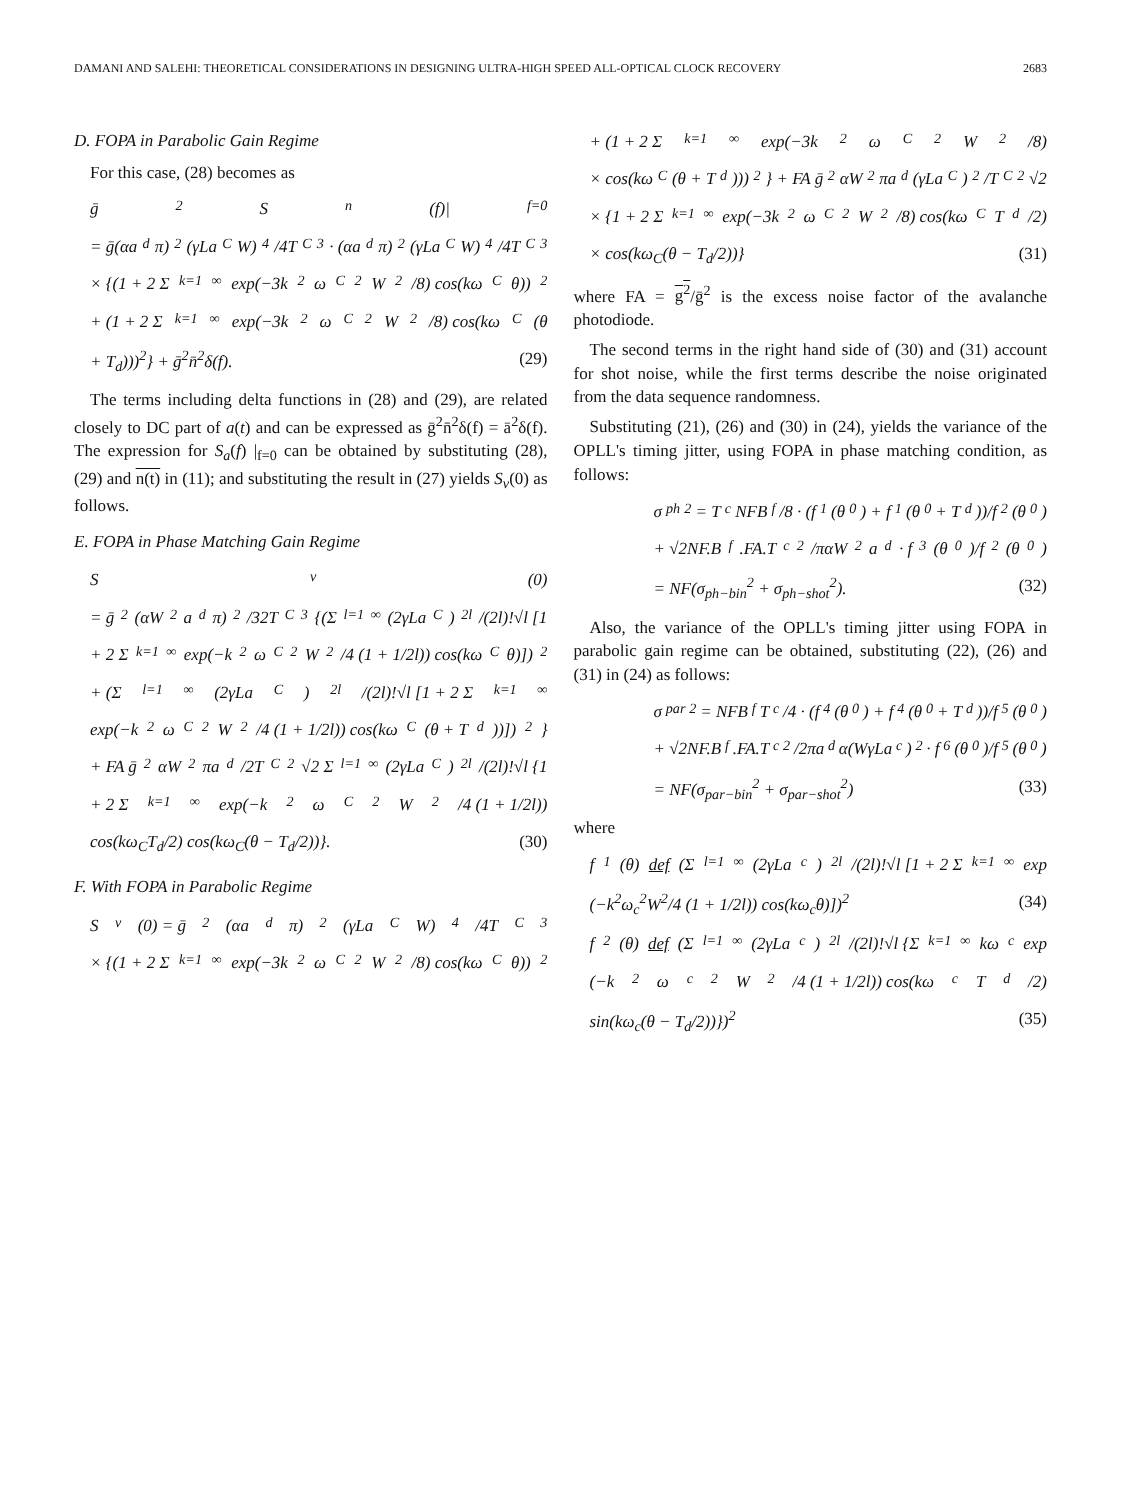DAMANI AND SALEHI: THEORETICAL CONSIDERATIONS IN DESIGNING ULTRA-HIGH SPEED ALL-OPTICAL CLOCK RECOVERY 2683
D. FOPA in Parabolic Gain Regime
For this case, (28) becomes as
ḡ<sup>2</sup>S<sub>n</sub>(f)|<sub>f=0</sub>
= ḡ(αa<sub>d</sub>π)<sup>2</sup>(γLa<sub>C</sub>W)<sup>4</sup>/4T<sub>C</sub><sup>3</sup> · (αa<sub>d</sub>π)<sup>2</sup>(γLa<sub>C</sub>W)<sup>4</sup>/4T<sub>C</sub><sup>3</sup>
× {(1 + 2 Σ<sub>k=1</sub><sup>∞</sup> exp(−3k<sup>2</sup>ω<sub>C</sub><sup>2</sup>W<sup>2</sup>/8) cos(kω<sub>C</sub>θ))<sup>2</sup>
+ (1 + 2 Σ<sub>k=1</sub><sup>∞</sup> exp(−3k<sup>2</sup>ω<sub>C</sub><sup>2</sup>W<sup>2</sup>/8) cos(kω<sub>C</sub>(θ
+ T<sub>d</sub>)))<sup>2</sup>} + ḡ<sup>2</sup>n̄<sup>2</sup>δ(f). (29)
The terms including delta functions in (28) and (29), are related closely to DC part of a(t) and can be expressed as ḡ<sup>2</sup>n̄<sup>2</sup>δ(f) = ā<sup>2</sup>δ(f). The expression for S<sub>a</sub>(f) |<sub>f=0</sub> can be obtained by substituting (28), (29) and n(t) in (11); and substituting the result in (27) yields S<sub>ν</sub>(0) as follows.
E. FOPA in Phase Matching Gain Regime
S<sub>v</sub>(0)
= ḡ<sup>2</sup>(αW<sup>2</sup>a<sub>d</sub>π)<sup>2</sup>/32T<sub>C</sub><sup>3</sup> {(Σ<sub>l=1</sub><sup>∞</sup> (2γLa<sub>C</sub>)<sup>2l</sup>/(2l)!√l [1
+ 2 Σ<sub>k=1</sub><sup>∞</sup> exp(−k<sup>2</sup>ω<sub>C</sub><sup>2</sup>W<sup>2</sup>/4 (1 + 1/2l)) cos(kω<sub>C</sub>θ)])<sup>2</sup>
+ (Σ<sub>l=1</sub><sup>∞</sup> (2γLa<sub>C</sub>)<sup>2l</sup>/(2l)!√l [1 + 2 Σ<sub>k=1</sub><sup>∞</sup>
exp(−k<sup>2</sup>ω<sub>C</sub><sup>2</sup>W<sup>2</sup>/4 (1 + 1/2l)) cos(kω<sub>C</sub>(θ + T<sub>d</sub>))])<sup>2</sup>}
+ FA ḡ<sup>2</sup>αW<sup>2</sup>πa<sub>d</sub>/2T<sub>C</sub><sup>2</sup>√2 Σ<sub>l=1</sub><sup>∞</sup> (2γLa<sub>C</sub>)<sup>2l</sup>/(2l)!√l {1
+ 2 Σ<sub>k=1</sub><sup>∞</sup> exp(−k<sup>2</sup>ω<sub>C</sub><sup>2</sup>W<sup>2</sup>/4 (1 + 1/2l))
cos(kω<sub>C</sub>T<sub>d</sub>/2) cos(kω<sub>C</sub>(θ − T<sub>d</sub>/2))}. (30)
F. With FOPA in Parabolic Regime
S<sub>v</sub>(0) = ḡ<sup>2</sup>(αa<sub>d</sub>π)<sup>2</sup>(γLa<sub>C</sub>W)<sup>4</sup>/4T<sub>C</sub><sup>3</sup>
× {(1 + 2 Σ<sub>k=1</sub><sup>∞</sup> exp(−3k<sup>2</sup>ω<sub>C</sub><sup>2</sup>W<sup>2</sup>/8) cos(kω<sub>C</sub>θ))<sup>2</sup>
+ (1 + 2 Σ<sub>k=1</sub><sup>∞</sup> exp(−3k<sup>2</sup>ω<sub>C</sub><sup>2</sup>W<sup>2</sup>/8)
× cos(kω<sub>C</sub>(θ + T<sub>d</sub>)))<sup>2</sup>} + FA ḡ<sup>2</sup>αW<sup>2</sup>πa<sub>d</sub>(γLa<sub>C</sub>)<sup>2</sup>/T<sub>C</sub><sup>2</sup>√2
× {1 + 2 Σ<sub>k=1</sub><sup>∞</sup> exp(−3k<sup>2</sup>ω<sub>C</sub><sup>2</sup>W<sup>2</sup>/8) cos(kω<sub>C</sub>T<sub>d</sub>/2)
× cos(kω<sub>C</sub>(θ − T<sub>d</sub>/2))} (31)
where FA = g<sup>2</sup>/ḡ<sup>2</sup> is the excess noise factor of the avalanche photodiode.
The second terms in the right hand side of (30) and (31) account for shot noise, while the first terms describe the noise originated from the data sequence randomness.
Substituting (21), (26) and (30) in (24), yields the variance of the OPLL's timing jitter, using FOPA in phase matching condition, as follows:
σ<sub>ph</sub><sup>2</sup> = T<sub>c</sub>NFB<sub>f</sub>/8 · (f<sub>1</sub>(θ<sub>0</sub>) + f<sub>1</sub>(θ<sub>0</sub> + T<sub>d</sub>))/f<sub>2</sub>(θ<sub>0</sub>)
+ √2NF.B<sub>f</sub>.FA.T<sub>c</sub><sup>2</sup>/παW<sup>2</sup>a<sub>d</sub> · f<sub>3</sub>(θ<sub>0</sub>)/f<sub>2</sub>(θ<sub>0</sub>)
= NF(σ<sub>ph−bin</sub><sup>2</sup> + σ<sub>ph−shot</sub><sup>2</sup>). (32)
Also, the variance of the OPLL's timing jitter using FOPA in parabolic gain regime can be obtained, substituting (22), (26) and (31) in (24) as follows:
σ<sub>par</sub><sup>2</sup> = NFB<sub>f</sub>T<sub>c</sub>/4 · (f<sub>4</sub>(θ<sub>0</sub>) + f<sub>4</sub>(θ<sub>0</sub> + T<sub>d</sub>))/f<sub>5</sub>(θ<sub>0</sub>)
+ √2NF.B<sub>f</sub>.FA.T<sub>c</sub><sup>2</sup>/2πa<sub>d</sub>α(WγLa<sub>c</sub>)<sup>2</sup> · f<sub>6</sub>(θ<sub>0</sub>)/f<sub>5</sub>(θ<sub>0</sub>)
= NF(σ<sub>par−bin</sub><sup>2</sup> + σ<sub>par−shot</sub><sup>2</sup>) (33)
where
f<sub>1</sub>(θ) def (Σ<sub>l=1</sub><sup>∞</sup> (2γLa<sub>c</sub>)<sup>2l</sup>/(2l)!√l [1 + 2 Σ<sub>k=1</sub><sup>∞</sup> exp
(−k<sup>2</sup>ω<sub>c</sub><sup>2</sup>W<sup>2</sup>/4 (1 + 1/2l)) cos(kω<sub>c</sub>θ)])<sup>2</sup> (34)
f<sub>2</sub>(θ) def (Σ<sub>l=1</sub><sup>∞</sup> (2γLa<sub>c</sub>)<sup>2l</sup>/(2l)!√l {Σ<sub>k=1</sub><sup>∞</sup> kω<sub>c</sub>exp
(−k<sup>2</sup>ω<sub>c</sub><sup>2</sup>W<sup>2</sup>/4 (1 + 1/2l)) cos(kω<sub>c</sub>T<sub>d</sub>/2)
sin(kω<sub>c</sub>(θ − T<sub>d</sub>/2))})<sup>2</sup> (35)